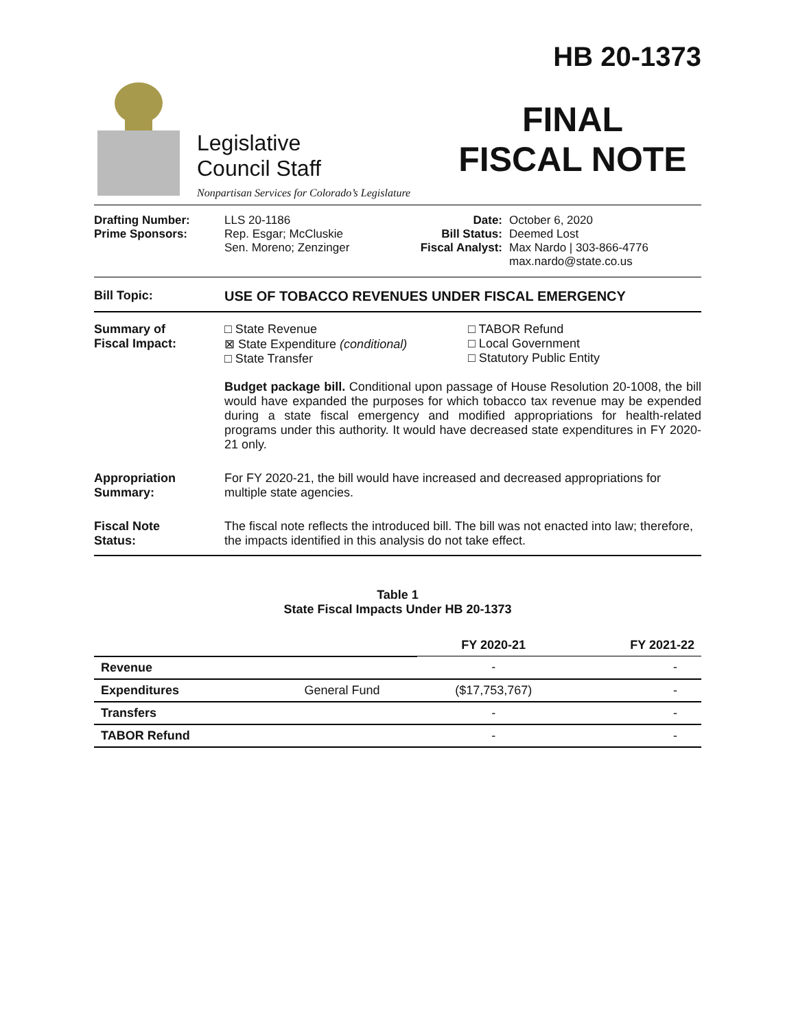Legislative
Council Staff
Nonpartisan Services for Colorado’s Legislature
HB 20-1373
FINAL
FISCAL NOTE
Drafting Number:
Prime Sponsors:
LLS 20-1186
Rep. Esgar; McCluskie
Sen. Moreno; Zenzinger
Date:
Bill Status:
Fiscal Analyst:
October 6, 2020
Deemed Lost
Max Nardo | 303-866-4776
max.nardo@state.co.us
Bill Topic: USE OF TOBACCO REVENUES UNDER FISCAL EMERGENCY
Summary of
Fiscal Impact:
□ State Revenue
⊠ State Expenditure (conditional)
□ State Transfer
□ TABOR Refund
□ Local Government
□ Statutory Public Entity
Budget package bill. Conditional upon passage of House Resolution 20-1008, the bill would have expanded the purposes for which tobacco tax revenue may be expended during a state fiscal emergency and modified appropriations for health-related programs under this authority. It would have decreased state expenditures in FY 2020-21 only.
Appropriation
Summary:
For FY 2020-21, the bill would have increased and decreased appropriations for multiple state agencies.
Fiscal Note
Status:
The fiscal note reflects the introduced bill. The bill was not enacted into law; therefore, the impacts identified in this analysis do not take effect.
Table 1
State Fiscal Impacts Under HB 20-1373
| | | FY 2020-21 | FY 2021-22 |
| --- | --- | --- | --- |
| Revenue | | - | - |
| Expenditures | General Fund | ($17,753,767) | - |
| Transfers | | - | - |
| TABOR Refund | | - | - |